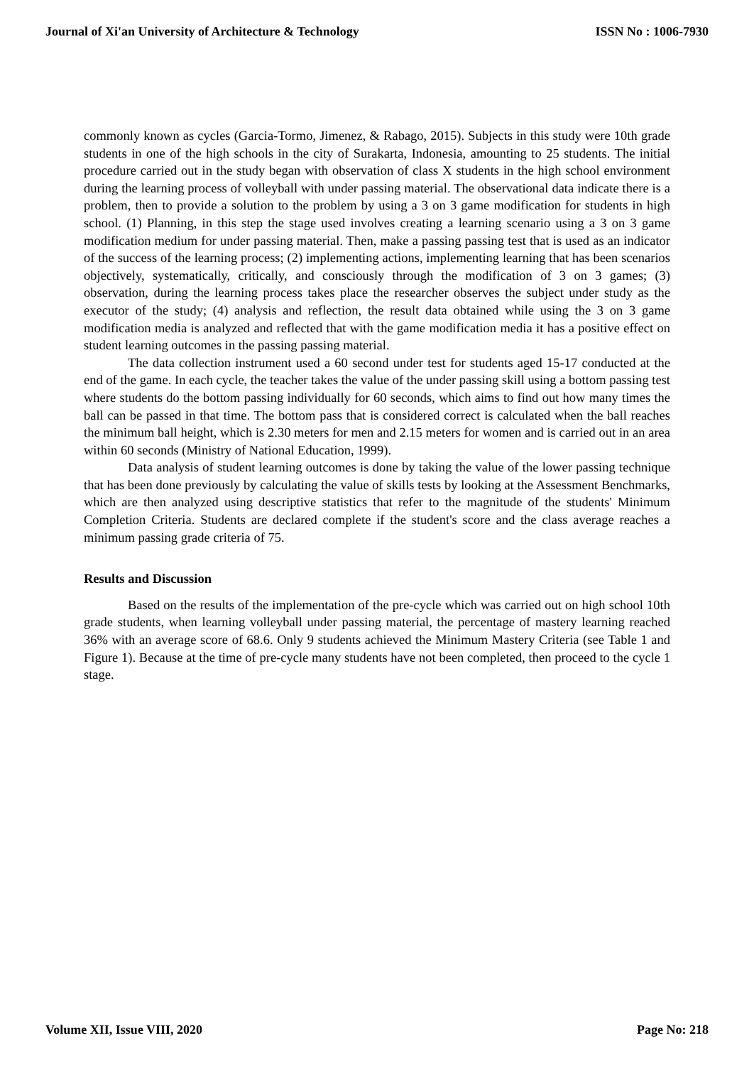Journal of Xi'an University of Architecture & Technology ISSN No : 1006-7930
commonly known as cycles (Garcia-Tormo, Jimenez, & Rabago, 2015). Subjects in this study were 10th grade students in one of the high schools in the city of Surakarta, Indonesia, amounting to 25 students. The initial procedure carried out in the study began with observation of class X students in the high school environment during the learning process of volleyball with under passing material. The observational data indicate there is a problem, then to provide a solution to the problem by using a 3 on 3 game modification for students in high school. (1) Planning, in this step the stage used involves creating a learning scenario using a 3 on 3 game modification medium for under passing material. Then, make a passing passing test that is used as an indicator of the success of the learning process; (2) implementing actions, implementing learning that has been scenarios objectively, systematically, critically, and consciously through the modification of 3 on 3 games; (3) observation, during the learning process takes place the researcher observes the subject under study as the executor of the study; (4) analysis and reflection, the result data obtained while using the 3 on 3 game modification media is analyzed and reflected that with the game modification media it has a positive effect on student learning outcomes in the passing passing material.
The data collection instrument used a 60 second under test for students aged 15-17 conducted at the end of the game. In each cycle, the teacher takes the value of the under passing skill using a bottom passing test where students do the bottom passing individually for 60 seconds, which aims to find out how many times the ball can be passed in that time. The bottom pass that is considered correct is calculated when the ball reaches the minimum ball height, which is 2.30 meters for men and 2.15 meters for women and is carried out in an area within 60 seconds (Ministry of National Education, 1999).
Data analysis of student learning outcomes is done by taking the value of the lower passing technique that has been done previously by calculating the value of skills tests by looking at the Assessment Benchmarks, which are then analyzed using descriptive statistics that refer to the magnitude of the students' Minimum Completion Criteria. Students are declared complete if the student's score and the class average reaches a minimum passing grade criteria of 75.
Results and Discussion
Based on the results of the implementation of the pre-cycle which was carried out on high school 10th grade students, when learning volleyball under passing material, the percentage of mastery learning reached 36% with an average score of 68.6. Only 9 students achieved the Minimum Mastery Criteria (see Table 1 and Figure 1). Because at the time of pre-cycle many students have not been completed, then proceed to the cycle 1 stage.
Volume XII, Issue VIII, 2020 Page No: 218